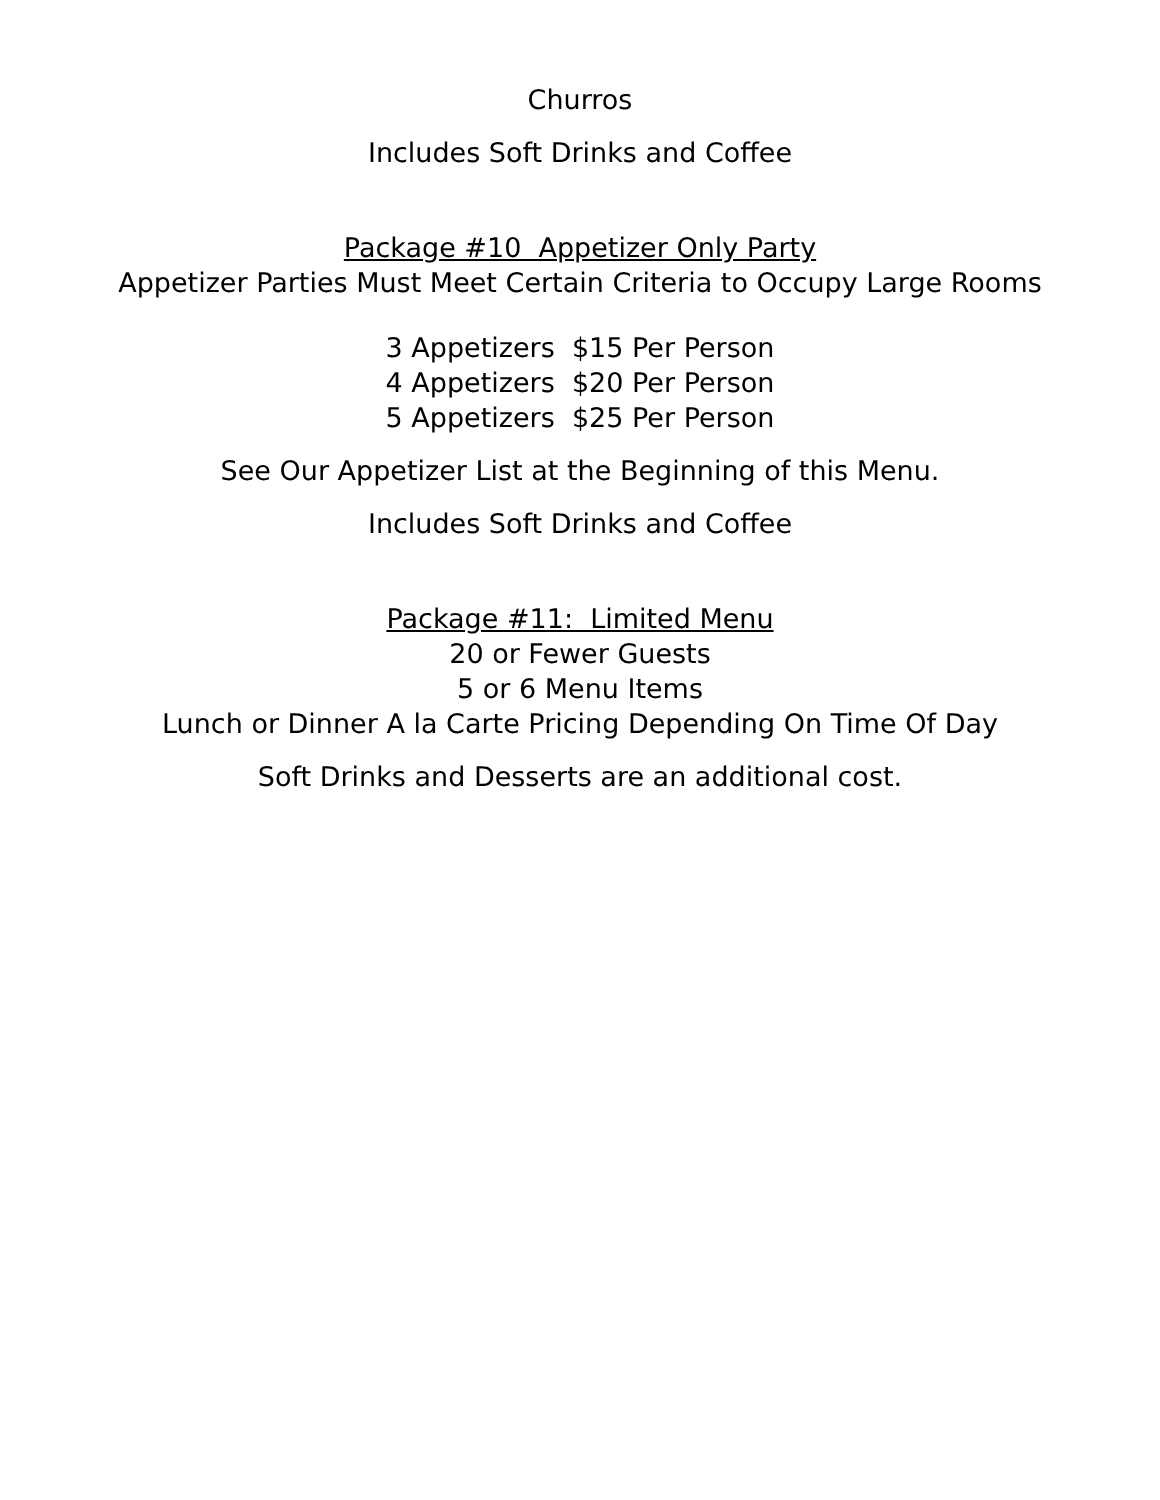Churros
Includes Soft Drinks and Coffee
Package #10 Appetizer Only Party
Appetizer Parties Must Meet Certain Criteria to Occupy Large Rooms
3 Appetizers $15 Per Person
4 Appetizers $20 Per Person
5 Appetizers $25 Per Person
See Our Appetizer List at the Beginning of this Menu.
Includes Soft Drinks and Coffee
Package #11: Limited Menu
20 or Fewer Guests
5 or 6 Menu Items
Lunch or Dinner A la Carte Pricing Depending On Time Of Day
Soft Drinks and Desserts are an additional cost.